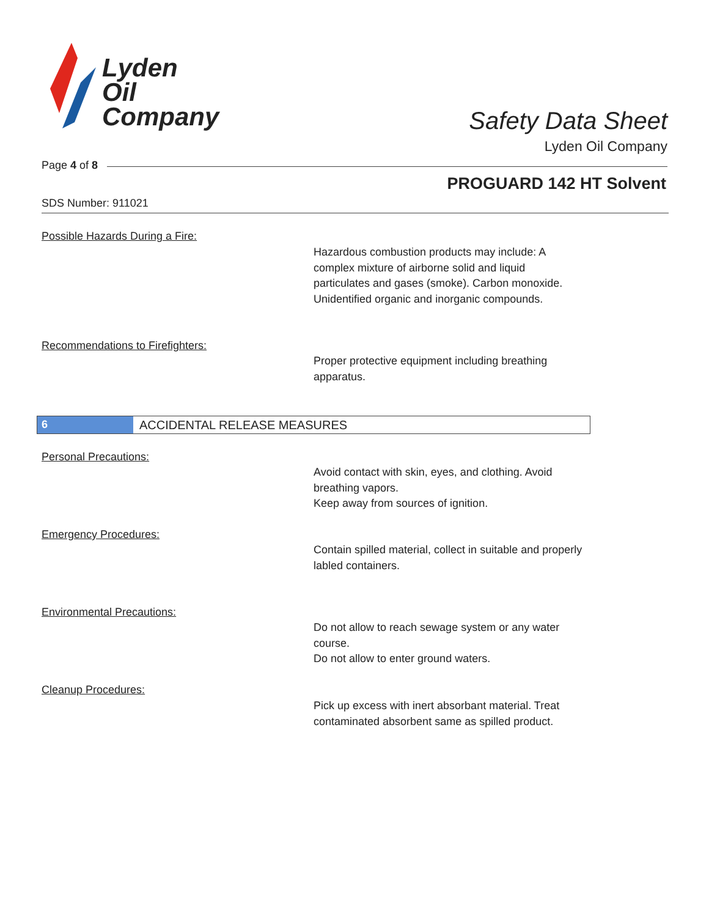Lyden
Oil
Company
Safety Data Sheet
Lyden Oil Company
Page 4 of 8
PROGUARD 142 HT Solvent
SDS Number: 911021
Possible Hazards During a Fire:
Hazardous combustion products may include: A complex mixture of airborne solid and liquid particulates and gases (smoke). Carbon monoxide. Unidentified organic and inorganic compounds.
Recommendations to Firefighters:
Proper protective equipment including breathing apparatus.
6 ACCIDENTAL RELEASE MEASURES
Personal Precautions:
Avoid contact with skin, eyes, and clothing. Avoid breathing vapors.
Keep away from sources of ignition.
Emergency Procedures:
Contain spilled material, collect in suitable and properly labled containers.
Environmental Precautions:
Do not allow to reach sewage system or any water course.
Do not allow to enter ground waters.
Cleanup Procedures:
Pick up excess with inert absorbant material. Treat contaminated absorbent same as spilled product.